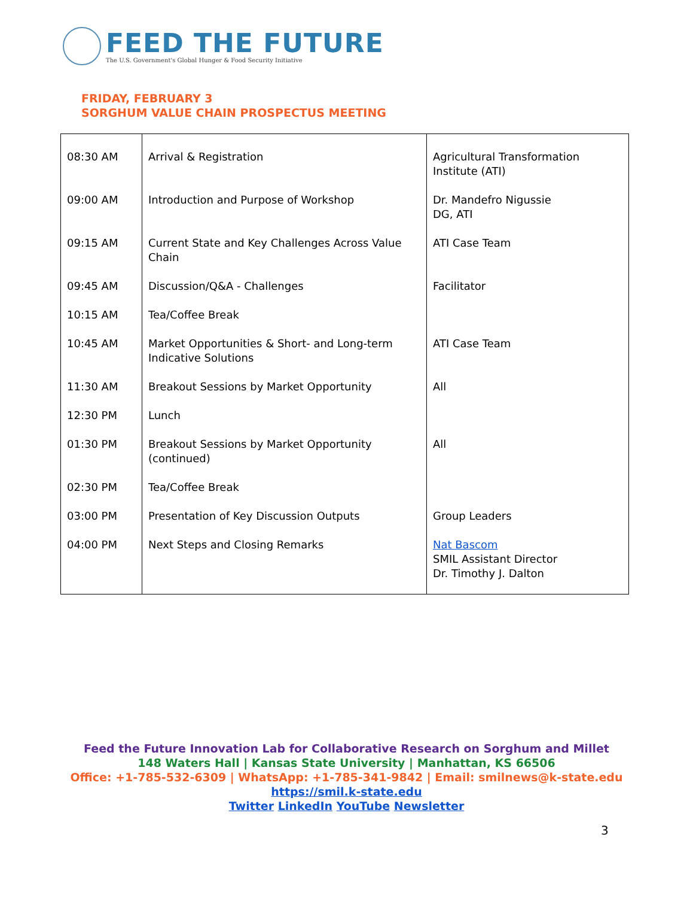FEED THE FUTURE
The U.S. Government's Global Hunger & Food Security Initiative
FRIDAY, FEBRUARY 3
SORGHUM VALUE CHAIN PROSPECTUS MEETING
| 08:30 AM | Arrival & Registration | Agricultural Transformation Institute (ATI) |
| 09:00 AM | Introduction and Purpose of Workshop | Dr. Mandefro Nigussie DG, ATI |
| 09:15 AM | Current State and Key Challenges Across Value Chain | ATI Case Team |
| 09:45 AM | Discussion/Q&A - Challenges | Facilitator |
| 10:15 AM | Tea/Coffee Break | |
| 10:45 AM | Market Opportunities & Short- and Long-term Indicative Solutions | ATI Case Team |
| 11:30 AM | Breakout Sessions by Market Opportunity | All |
| 12:30 PM | Lunch | |
| 01:30 PM | Breakout Sessions by Market Opportunity (continued) | All |
| 02:30 PM | Tea/Coffee Break | |
| 03:00 PM | Presentation of Key Discussion Outputs | Group Leaders |
| 04:00 PM | Next Steps and Closing Remarks | Nat Bascom SMIL Assistant Director Dr. Timothy J. Dalton |
Feed the Future Innovation Lab for Collaborative Research on Sorghum and Millet
148 Waters Hall | Kansas State University | Manhattan, KS 66506
Office: +1-785-532-6309 | WhatsApp: +1-785-341-9842 | Email: smilnews@k-state.edu
https://smil.k-state.edu
Twitter LinkedIn YouTube Newsletter
3